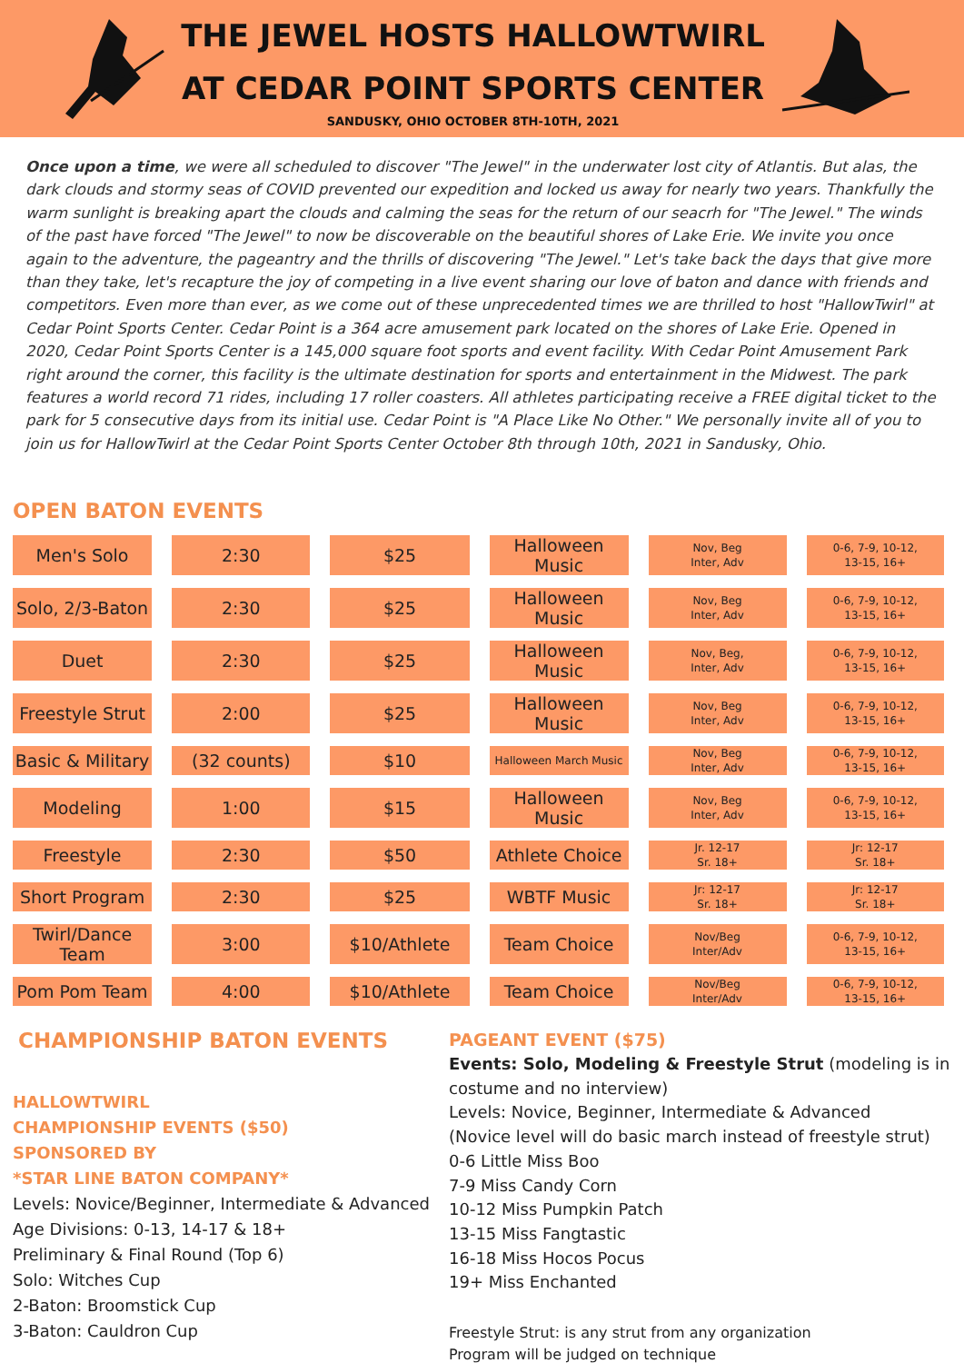THE JEWEL HOSTS HALLOWTWIRL
AT CEDAR POINT SPORTS CENTER
SANDUSKY, OHIO OCTOBER 8TH-10TH, 2021
Once upon a time, we were all scheduled to discover "The Jewel" in the underwater lost city of Atlantis. But alas, the dark clouds and stormy seas of COVID prevented our expedition and locked us away for nearly two years. Thankfully the warm sunlight is breaking apart the clouds and calming the seas for the return of our seacrh for "The Jewel." The winds of the past have forced "The Jewel" to now be discoverable on the beautiful shores of Lake Erie. We invite you once again to the adventure, the pageantry and the thrills of discovering "The Jewel." Let's take back the days that give more than they take, let's recapture the joy of competing in a live event sharing our love of baton and dance with friends and competitors. Even more than ever, as we come out of these unprecedented times we are thrilled to host "HallowTwirl" at Cedar Point Sports Center. Cedar Point is a 364 acre amusement park located on the shores of Lake Erie. Opened in 2020, Cedar Point Sports Center is a 145,000 square foot sports and event facility. With Cedar Point Amusement Park right around the corner, this facility is the ultimate destination for sports and entertainment in the Midwest. The park features a world record 71 rides, including 17 roller coasters. All athletes participating receive a FREE digital ticket to the park for 5 consecutive days from its initial use. Cedar Point is "A Place Like No Other." We personally invite all of you to join us for HallowTwirl at the Cedar Point Sports Center October 8th through 10th, 2021 in Sandusky, Ohio.
OPEN BATON EVENTS
| Men's Solo | 2:30 | $25 | Halloween Music | Nov, Beg Inter, Adv | 0-6, 7-9, 10-12, 13-15, 16+ |
| Solo, 2/3-Baton | 2:30 | $25 | Halloween Music | Nov, Beg Inter, Adv | 0-6, 7-9, 10-12, 13-15, 16+ |
| Duet | 2:30 | $25 | Halloween Music | Nov, Beg, Inter, Adv | 0-6, 7-9, 10-12, 13-15, 16+ |
| Freestyle Strut | 2:00 | $25 | Halloween Music | Nov, Beg Inter, Adv | 0-6, 7-9, 10-12, 13-15, 16+ |
| Basic & Military | (32 counts) | $10 | Halloween March Music | Nov, Beg Inter, Adv | 0-6, 7-9, 10-12, 13-15, 16+ |
| Modeling | 1:00 | $15 | Halloween Music | Nov, Beg Inter, Adv | 0-6, 7-9, 10-12, 13-15, 16+ |
| Freestyle | 2:30 | $50 | Athlete Choice | Jr. 12-17 Sr. 18+ | Jr: 12-17 Sr. 18+ |
| Short Program | 2:30 | $25 | WBTF Music | Jr: 12-17 Sr. 18+ | Jr: 12-17 Sr. 18+ |
| Twirl/Dance Team | 3:00 | $10/Athlete | Team Choice | Nov/Beg Inter/Adv | 0-6, 7-9, 10-12, 13-15, 16+ |
| Pom Pom Team | 4:00 | $10/Athlete | Team Choice | Nov/Beg Inter/Adv | 0-6, 7-9, 10-12, 13-15, 16+ |
CHAMPIONSHIP BATON EVENTS
HALLOWTWIRL
CHAMPIONSHIP EVENTS ($50)
SPONSORED BY
*STAR LINE BATON COMPANY*
Levels: Novice/Beginner, Intermediate & Advanced
Age Divisions: 0-13, 14-17 & 18+
Preliminary & Final Round (Top 6)
Solo: Witches Cup
2-Baton: Broomstick Cup
3-Baton: Cauldron Cup
PAGEANT EVENT ($75)
Events: Solo, Modeling & Freestyle Strut (modeling is in costume and no interview)
Levels: Novice, Beginner, Intermediate & Advanced
(Novice level will do basic march instead of freestyle strut)
0-6 Little Miss Boo
7-9 Miss Candy Corn
10-12 Miss Pumpkin Patch
13-15 Miss Fangtastic
16-18 Miss Hocos Pocus
19+ Miss Enchanted
Freestyle Strut: is any strut from any organization
Program will be judged on technique